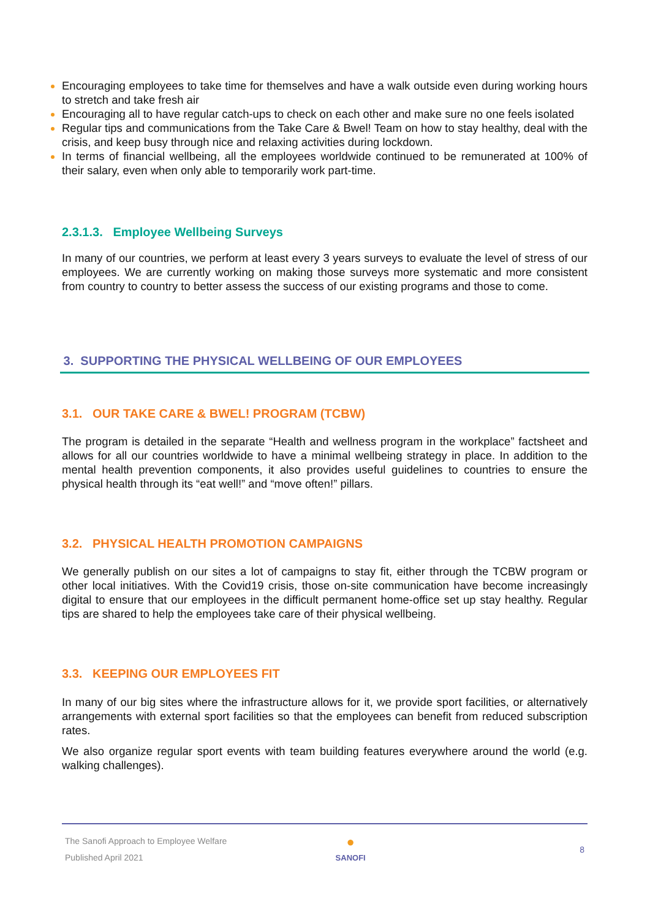Encouraging employees to take time for themselves and have a walk outside even during working hours to stretch and take fresh air
Encouraging all to have regular catch-ups to check on each other and make sure no one feels isolated
Regular tips and communications from the Take Care & Bwel! Team on how to stay healthy, deal with the crisis, and keep busy through nice and relaxing activities during lockdown.
In terms of financial wellbeing, all the employees worldwide continued to be remunerated at 100% of their salary, even when only able to temporarily work part-time.
2.3.1.3. Employee Wellbeing Surveys
In many of our countries, we perform at least every 3 years surveys to evaluate the level of stress of our employees. We are currently working on making those surveys more systematic and more consistent from country to country to better assess the success of our existing programs and those to come.
3. SUPPORTING THE PHYSICAL WELLBEING OF OUR EMPLOYEES
3.1. OUR TAKE CARE & BWEL! PROGRAM (TCBW)
The program is detailed in the separate “Health and wellness program in the workplace” factsheet and allows for all our countries worldwide to have a minimal wellbeing strategy in place. In addition to the mental health prevention components, it also provides useful guidelines to countries to ensure the physical health through its “eat well!” and “move often!” pillars.
3.2. PHYSICAL HEALTH PROMOTION CAMPAIGNS
We generally publish on our sites a lot of campaigns to stay fit, either through the TCBW program or other local initiatives. With the Covid19 crisis, those on-site communication have become increasingly digital to ensure that our employees in the difficult permanent home-office set up stay healthy. Regular tips are shared to help the employees take care of their physical wellbeing.
3.3. KEEPING OUR EMPLOYEES FIT
In many of our big sites where the infrastructure allows for it, we provide sport facilities, or alternatively arrangements with external sport facilities so that the employees can benefit from reduced subscription rates.
We also organize regular sport events with team building features everywhere around the world (e.g. walking challenges).
The Sanofi Approach to Employee Welfare
Published April 2021
●
SANOFI
8